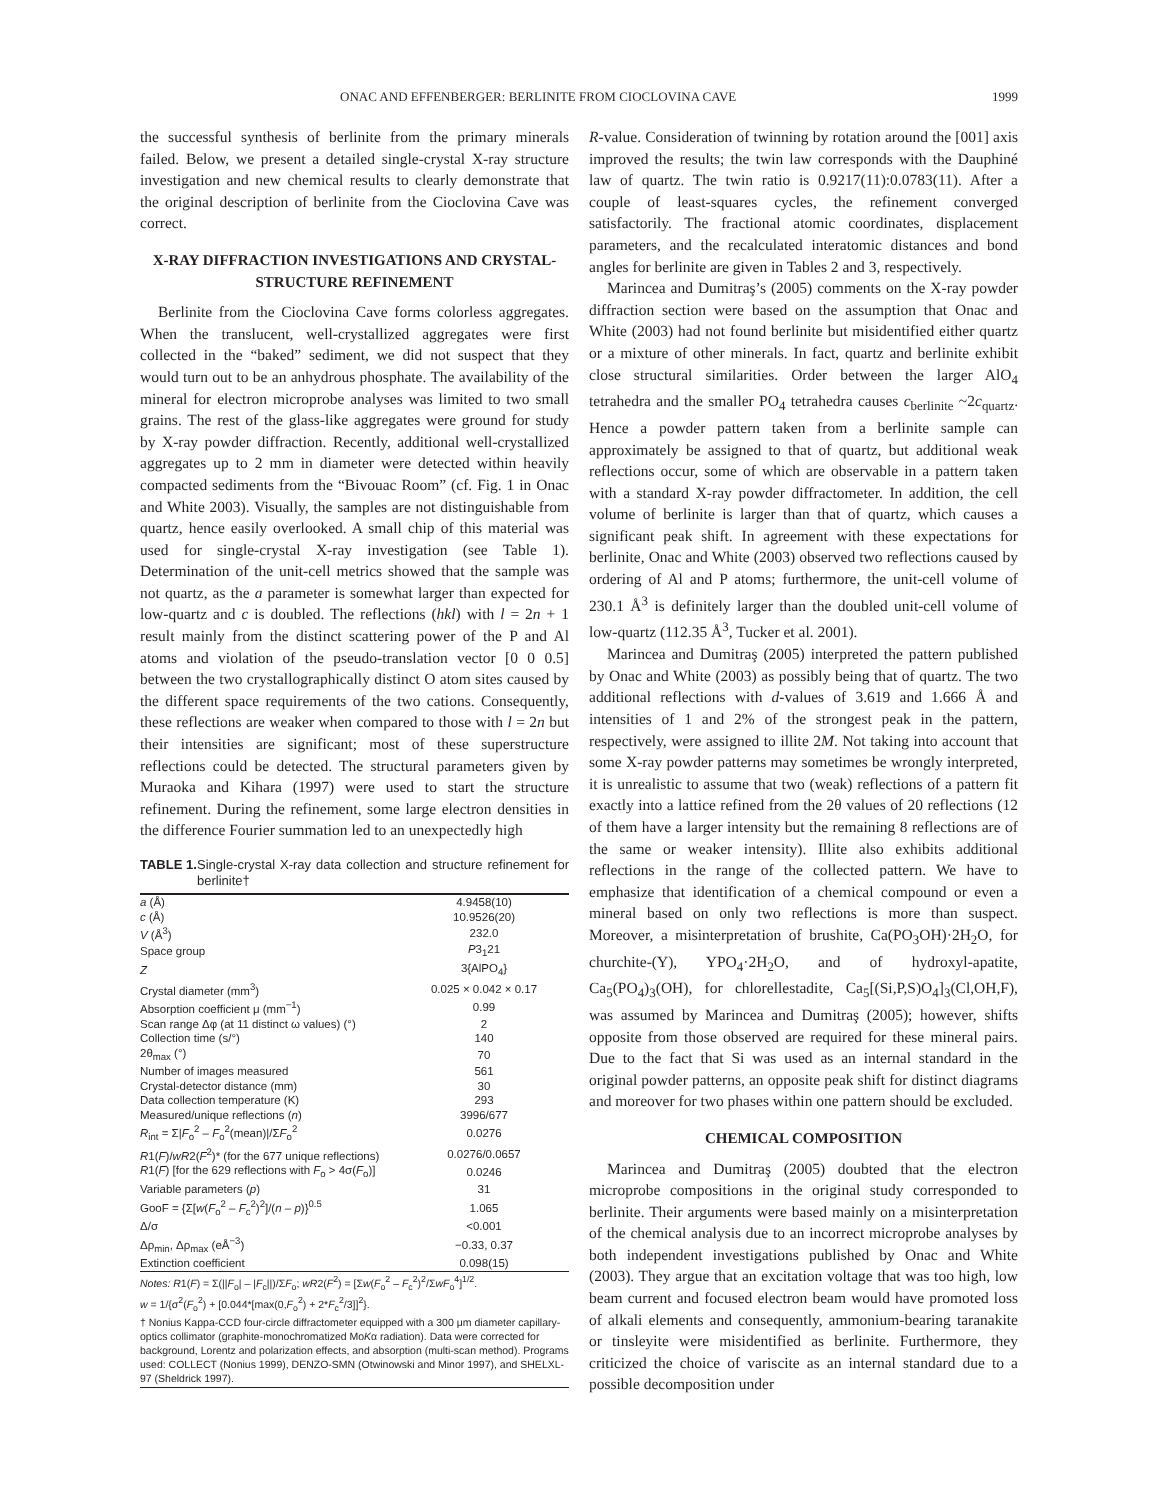ONAC AND EFFENBERGER: BERLINITE FROM CIOCLOVINA CAVE 1999
the successful synthesis of berlinite from the primary minerals failed. Below, we present a detailed single-crystal X-ray structure investigation and new chemical results to clearly demonstrate that the original description of berlinite from the Cioclovina Cave was correct.
X-RAY DIFFRACTION INVESTIGATIONS AND CRYSTAL-STRUCTURE REFINEMENT
Berlinite from the Cioclovina Cave forms colorless aggregates. When the translucent, well-crystallized aggregates were first collected in the “baked” sediment, we did not suspect that they would turn out to be an anhydrous phosphate. The availability of the mineral for electron microprobe analyses was limited to two small grains. The rest of the glass-like aggregates were ground for study by X-ray powder diffraction. Recently, additional well-crystallized aggregates up to 2 mm in diameter were detected within heavily compacted sediments from the “Bivouac Room” (cf. Fig. 1 in Onac and White 2003). Visually, the samples are not distinguishable from quartz, hence easily overlooked. A small chip of this material was used for single-crystal X-ray investigation (see Table 1). Determination of the unit-cell metrics showed that the sample was not quartz, as the a parameter is somewhat larger than expected for low-quartz and c is doubled. The reflections (hkl) with l = 2n + 1 result mainly from the distinct scattering power of the P and Al atoms and violation of the pseudo-translation vector [0 0 0.5] between the two crystallographically distinct O atom sites caused by the different space requirements of the two cations. Consequently, these reflections are weaker when compared to those with l = 2n but their intensities are significant; most of these superstructure reflections could be detected. The structural parameters given by Muraoka and Kihara (1997) were used to start the structure refinement. During the refinement, some large electron densities in the difference Fourier summation led to an unexpectedly high
TABLE 1. Single-crystal X-ray data collection and structure refinement for berlinite†
| a (Å) | 4.9458(10) |
| c (Å) | 10.9526(20) |
| V (Å<sup>3</sup>) | 232.0 |
| Space group | P 3<sub>1</sub>21 |
| Z | 3{AlPO<sub>4</sub>} |
| Crystal diameter (mm<sup>3</sup>) | 0.025 × 0.042 × 0.17 |
| Absorption coefficient μ (mm<sup>−1</sup>) | 0.99 |
| Scan range Δφ (at 11 distinct ω values) (°) | 2 |
| Collection time (s/°) | 140 |
| 2θ<sub>max</sub> (°) | 70 |
| Number of images measured | 561 |
| Crystal-detector distance (mm) | 30 |
| Data collection temperature (K) | 293 |
| Measured/unique reflections ( n ) | 3996/677 |
| R<sub>int</sub> = Σ/ F<sub>o</sub><sup>2</sup> – F<sub>o</sub><sup>2</sup>(mean)//Σ F<sub>o</sub><sup>2</sup> | 0.0276 |
| R 1( F )/ wR 2( F<sup>2</sup>)* (for the 677 unique reflections) | 0.0276/0.0657 |
| R 1( F ) [for the 629 reflections with F<sub>o</sub> > 4σ( F<sub>o</sub>)] | 0.0246 |
| Variable parameters ( p ) | 31 |
| GooF = {Σ[ w ( F<sub>o</sub><sup>2</sup> – F<sub>c</sub><sup>2</sup>)<sup>2</sup>]/( n – p )}<sup>0.5</sup> | 1.065 |
| Δ/σ | <0.001 |
| Δρ<sub>min</sub>, Δρ<sub>max</sub> (eÅ<sup>−3</sup>) | −0.33, 0.37 |
| Extinction coefficient | 0.098(15) |
Notes: R1(F) = Σ(||F<sub>o</sub>| – |F<sub>c</sub>||)/ΣF<sub>o</sub>; wR2(F<sup>2</sup>) = [Σw(F<sub>o</sub><sup>2</sup> – F<sub>c</sub><sup>2</sup>)<sup>2</sup>/ΣwF<sub>o</sub><sup>4</sup>]<sup>1/2</sup>.
w = 1/{σ<sup>2</sup>(F<sub>o</sub><sup>2</sup>) + [0.044*[max(0,F<sub>o</sub><sup>2</sup>) + 2*F<sub>c</sub><sup>2</sup>/3]]<sup>2</sup>}.
† Nonius Kappa-CCD four-circle diffractometer equipped with a 300 μm diameter capillary-optics collimator (graphite-monochromatized MoKα radiation). Data were corrected for background, Lorentz and polarization effects, and absorption (multi-scan method). Programs used: COLLECT (Nonius 1999), DENZO-SMN (Otwinowski and Minor 1997), and SHELXL-97 (Sheldrick 1997).
R-value. Consideration of twinning by rotation around the [001] axis improved the results; the twin law corresponds with the Dauphiné law of quartz. The twin ratio is 0.9217(11):0.0783(11). After a couple of least-squares cycles, the refinement converged satisfactorily. The fractional atomic coordinates, displacement parameters, and the recalculated interatomic distances and bond angles for berlinite are given in Tables 2 and 3, respectively.
Marincea and Dumitraş’s (2005) comments on the X-ray powder diffraction section were based on the assumption that Onac and White (2003) had not found berlinite but misidentified either quartz or a mixture of other minerals. In fact, quartz and berlinite exhibit close structural similarities. Order between the larger AlO<sub>4</sub> tetrahedra and the smaller PO<sub>4</sub> tetrahedra causes c<sub>berlinite</sub> ~2c<sub>quartz</sub>. Hence a powder pattern taken from a berlinite sample can approximately be assigned to that of quartz, but additional weak reflections occur, some of which are observable in a pattern taken with a standard X-ray powder diffractometer. In addition, the cell volume of berlinite is larger than that of quartz, which causes a significant peak shift. In agreement with these expectations for berlinite, Onac and White (2003) observed two reflections caused by ordering of Al and P atoms; furthermore, the unit-cell volume of 230.1 Å<sup>3</sup> is definitely larger than the doubled unit-cell volume of low-quartz (112.35 Å<sup>3</sup>, Tucker et al. 2001).
Marincea and Dumitraş (2005) interpreted the pattern published by Onac and White (2003) as possibly being that of quartz. The two additional reflections with d-values of 3.619 and 1.666 Å and intensities of 1 and 2% of the strongest peak in the pattern, respectively, were assigned to illite 2M. Not taking into account that some X-ray powder patterns may sometimes be wrongly interpreted, it is unrealistic to assume that two (weak) reflections of a pattern fit exactly into a lattice refined from the 2θ values of 20 reflections (12 of them have a larger intensity but the remaining 8 reflections are of the same or weaker intensity). Illite also exhibits additional reflections in the range of the collected pattern. We have to emphasize that identification of a chemical compound or even a mineral based on only two reflections is more than suspect. Moreover, a misinterpretation of brushite, Ca(PO<sub>3</sub>OH)·2H<sub>2</sub>O, for churchite-(Y), YPO<sub>4</sub>·2H<sub>2</sub>O, and of hydroxyl-apatite, Ca<sub>5</sub>(PO<sub>4</sub>)<sub>3</sub>(OH), for chlorellestadite, Ca<sub>5</sub>[(Si,P,S)O<sub>4</sub>]<sub>3</sub>(Cl,OH,F), was assumed by Marincea and Dumitraş (2005); however, shifts opposite from those observed are required for these mineral pairs. Due to the fact that Si was used as an internal standard in the original powder patterns, an opposite peak shift for distinct diagrams and moreover for two phases within one pattern should be excluded.
CHEMICAL COMPOSITION
Marincea and Dumitraş (2005) doubted that the electron microprobe compositions in the original study corresponded to berlinite. Their arguments were based mainly on a misinterpretation of the chemical analysis due to an incorrect microprobe analyses by both independent investigations published by Onac and White (2003). They argue that an excitation voltage that was too high, low beam current and focused electron beam would have promoted loss of alkali elements and consequently, ammonium-bearing taranakite or tinsleyite were misidentified as berlinite. Furthermore, they criticized the choice of variscite as an internal standard due to a possible decomposition under